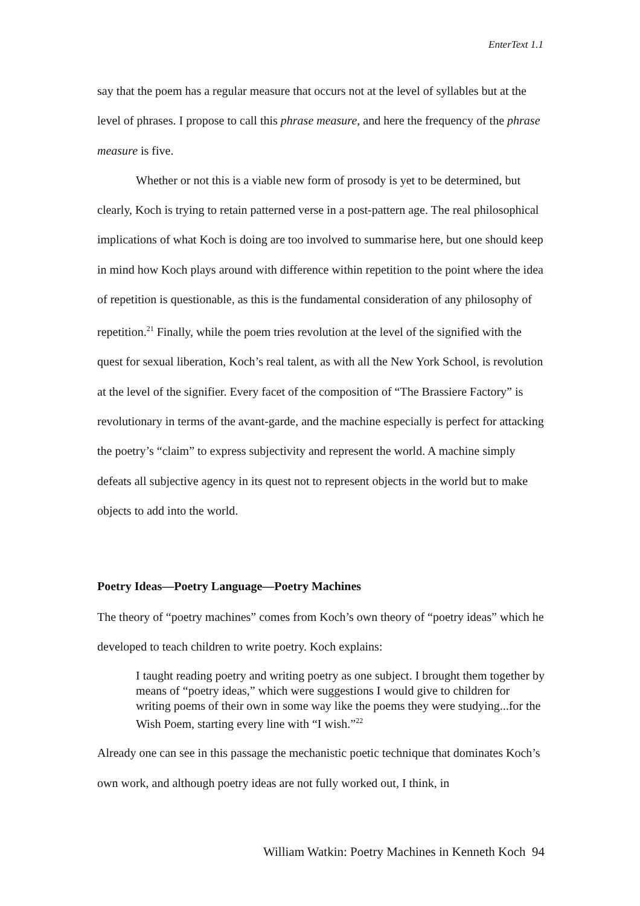EnterText 1.1
say that the poem has a regular measure that occurs not at the level of syllables but at the level of phrases. I propose to call this phrase measure, and here the frequency of the phrase measure is five.
Whether or not this is a viable new form of prosody is yet to be determined, but clearly, Koch is trying to retain patterned verse in a post-pattern age. The real philosophical implications of what Koch is doing are too involved to summarise here, but one should keep in mind how Koch plays around with difference within repetition to the point where the idea of repetition is questionable, as this is the fundamental consideration of any philosophy of repetition.<sup>21</sup> Finally, while the poem tries revolution at the level of the signified with the quest for sexual liberation, Koch’s real talent, as with all the New York School, is revolution at the level of the signifier. Every facet of the composition of “The Brassiere Factory” is revolutionary in terms of the avant-garde, and the machine especially is perfect for attacking the poetry’s “claim” to express subjectivity and represent the world. A machine simply defeats all subjective agency in its quest not to represent objects in the world but to make objects to add into the world.
Poetry Ideas—Poetry Language—Poetry Machines
The theory of “poetry machines” comes from Koch’s own theory of “poetry ideas” which he developed to teach children to write poetry. Koch explains:
I taught reading poetry and writing poetry as one subject. I brought them together by means of “poetry ideas,” which were suggestions I would give to children for writing poems of their own in some way like the poems they were studying...for the Wish Poem, starting every line with “I wish.”<sup>22</sup>
Already one can see in this passage the mechanistic poetic technique that dominates Koch’s own work, and although poetry ideas are not fully worked out, I think, in
William Watkin: Poetry Machines in Kenneth Koch 94